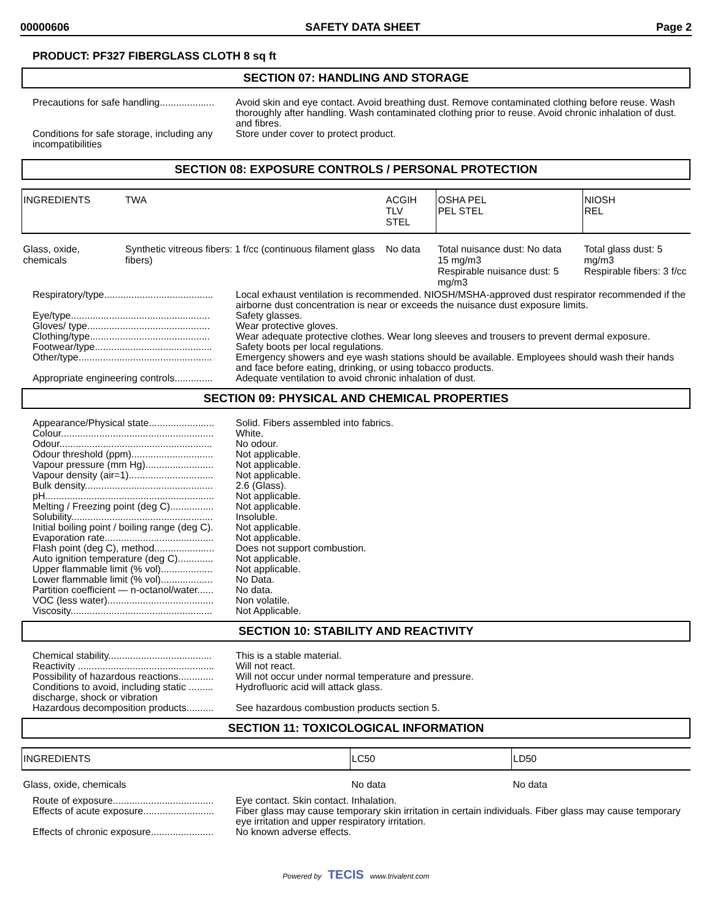00000606 SAFETY DATA SHEET Page 2
PRODUCT: PF327 FIBERGLASS CLOTH 8 sq ft
SECTION 07: HANDLING AND STORAGE
Precautions for safe handling....................
Avoid skin and eye contact. Avoid breathing dust. Remove contaminated clothing before reuse. Wash thoroughly after handling. Wash contaminated clothing prior to reuse. Avoid chronic inhalation of dust. and fibres.
Conditions for safe storage, including any incompatibilities
Store under cover to protect product.
SECTION 08: EXPOSURE CONTROLS / PERSONAL PROTECTION
| INGREDIENTS | TWA | ACGIH TLV STEL | OSHA PEL PEL STEL | NIOSH REL |
| --- | --- | --- | --- | --- |
| Glass, oxide, chemicals | Synthetic vitreous fibers: 1 f/cc (continuous filament glass fibers) | No data | Total nuisance dust: No data 15 mg/m3 Respirable nuisance dust: 5 mg/m3 | Total glass dust: 5 mg/m3 Respirable fibers: 3 f/cc |
Respiratory/type........................................
Local exhaust ventilation is recommended. NIOSH/MSHA-approved dust respirator recommended if the airborne dust concentration is near or exceeds the nuisance dust exposure limits.
Eye/type...................................................
Safety glasses.
Gloves/ type.............................................
Wear protective gloves.
Clothing/type............................................
Wear adequate protective clothes. Wear long sleeves and trousers to prevent dermal exposure.
Footwear/type...........................................
Safety boots per local regulations.
Other/type.................................................
Emergency showers and eye wash stations should be available. Employees should wash their hands and face before eating, drinking, or using tobacco products.
Appropriate engineering controls..............
Adequate ventilation to avoid chronic inhalation of dust.
SECTION 09: PHYSICAL AND CHEMICAL PROPERTIES
Appearance/Physical state........................
Solid. Fibers assembled into fabrics.
Colour........................................................
White.
Odour........................................................
No odour.
Odour threshold (ppm)..............................
Not applicable.
Vapour pressure (mm Hg).........................
Not applicable.
Vapour density (air=1)...............................
Not applicable.
Bulk density...............................................
2.6 (Glass).
pH..............................................................
Not applicable.
Melting / Freezing point (deg C)................
Not applicable.
Solubility....................................................
Insoluble.
Initial boiling point / boiling range (deg C).
Not applicable.
Evaporation rate........................................
Not applicable.
Flash point (deg C), method......................
Does not support combustion.
Auto ignition temperature (deg C).............
Not applicable.
Upper flammable limit (% vol)...................
Not applicable.
Lower flammable limit (% vol)...................
No Data.
Partition coefficient — n-octanol/water......
No data.
VOC (less water).......................................
Non volatile.
Viscosity....................................................
Not Applicable.
SECTION 10: STABILITY AND REACTIVITY
Chemical stability......................................
This is a stable material.
Reactivity ..................................................
Will not react.
Possibility of hazardous reactions.............
Will not occur under normal temperature and pressure.
Conditions to avoid, including static ......... discharge, shock or vibration
Hydrofluoric acid will attack glass.
Hazardous decomposition products..........
See hazardous combustion products section 5.
SECTION 11: TOXICOLOGICAL INFORMATION
| INGREDIENTS | LC50 | LD50 |
| --- | --- | --- |
| Glass, oxide, chemicals | No data | No data |
Route of exposure.....................................
Eye contact. Skin contact. Inhalation.
Effects of acute exposure..........................
Fiber glass may cause temporary skin irritation in certain individuals. Fiber glass may cause temporary eye irritation and upper respiratory irritation.
Effects of chronic exposure.......................
No known adverse effects.
Powered by TECIS www.trivalent.com